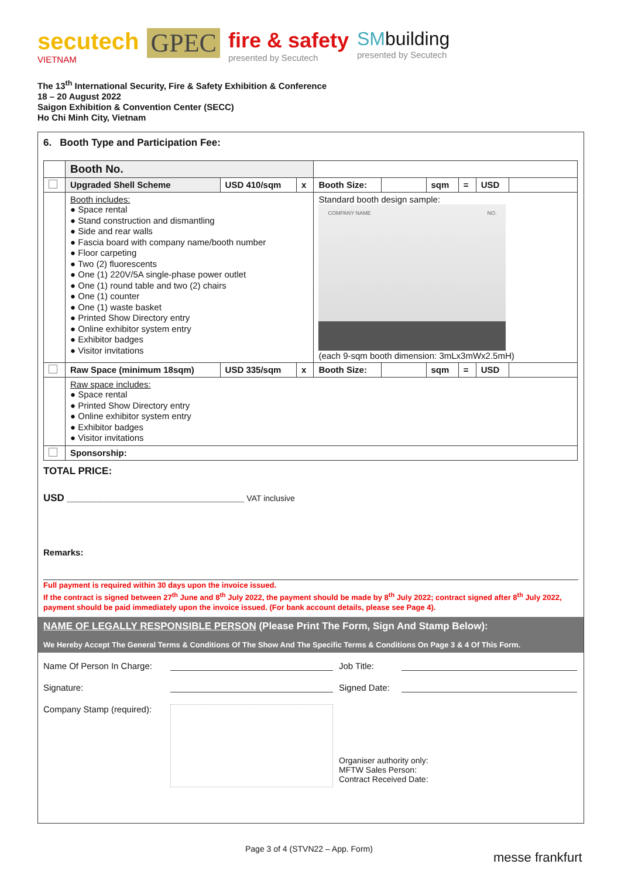secutech
VIETNAM
GPEC
fire & safety
presented by Secutech
SMbuilding
presented by Secutech
The 13<sup>th</sup> International Security, Fire & Safety Exhibition & Conference
18 – 20 August 2022
Saigon Exhibition & Convention Center (SECC)
Ho Chi Minh City, Vietnam
6. Booth Type and Participation Fee:
| | Booth No. | | | | | | | | |
| | Upgraded Shell Scheme | USD 410/sqm | x | Booth Size: | | sqm | = | USD | |
| | Booth includes: ● Space rental ● Stand construction and dismantling ● Side and rear walls ● Fascia board with company name/booth number ● Floor carpeting ● Two (2) fluorescents ● One (1) 220V/5A single-phase power outlet ● One (1) round table and two (2) chairs ● One (1) counter ● One (1) waste basket ● Printed Show Directory entry ● Online exhibitor system entry ● Exhibitor badges ● Visitor invitations | | | Standard booth design sample: COMPANY NAME NO. (each 9-sqm booth dimension: 3mLx3mWx2.5mH) | | | | | |
| | Raw Space (minimum 18sqm) | USD 335/sqm | x | Booth Size: | | sqm | = | USD | |
| | Raw space includes: ● Space rental ● Printed Show Directory entry ● Online exhibitor system entry ● Exhibitor badges ● Visitor invitations | | | | | | | | |
| | Sponsorship: | | | | | | | | |
TOTAL PRICE:
USD ________________________________ VAT inclusive
Remarks:
Full payment is required within 30 days upon the invoice issued.
If the contract is signed between 27<sup>th</sup> June and 8<sup>th</sup> July 2022, the payment should be made by 8<sup>th</sup> July 2022; contract signed after 8<sup>th</sup> July 2022, payment should be paid immediately upon the invoice issued. (For bank account details, please see Page 4).
NAME OF LEGALLY RESPONSIBLE PERSON (Please Print The Form, Sign And Stamp Below):
We Hereby Accept The General Terms & Conditions Of The Show And The Specific Terms & Conditions On Page 3 & 4 Of This Form.
Name Of Person In Charge:
Job Title:
Signature:
Signed Date:
Company Stamp (required):
Organiser authority only:
MFTW Sales Person:
Contract Received Date:
Page 3 of 4 (STVN22 – App. Form)
messe frankfurt